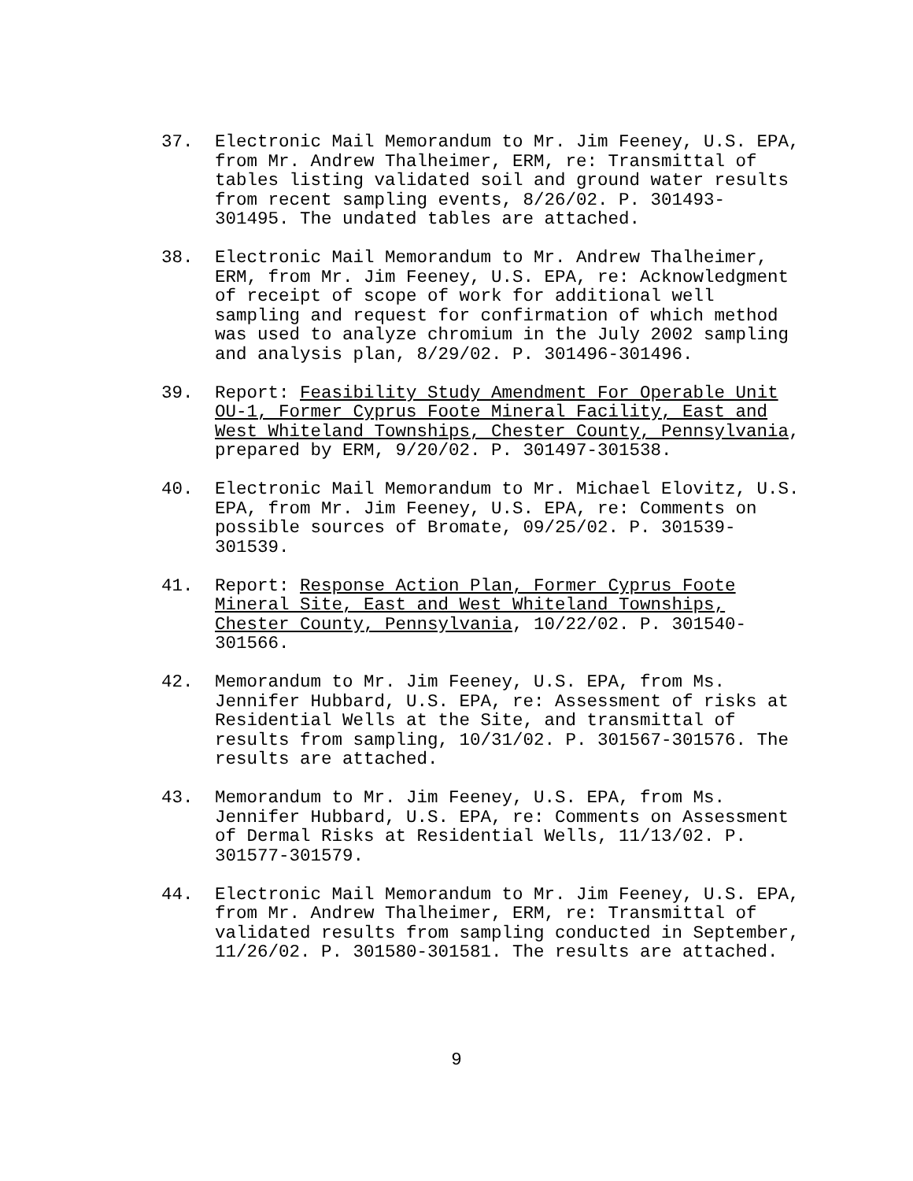37. Electronic Mail Memorandum to Mr. Jim Feeney, U.S. EPA, from Mr. Andrew Thalheimer, ERM, re: Transmittal of tables listing validated soil and ground water results from recent sampling events, 8/26/02. P. 301493- 301495. The undated tables are attached.
38. Electronic Mail Memorandum to Mr. Andrew Thalheimer, ERM, from Mr. Jim Feeney, U.S. EPA, re: Acknowledgment of receipt of scope of work for additional well sampling and request for confirmation of which method was used to analyze chromium in the July 2002 sampling and analysis plan, 8/29/02. P. 301496-301496.
39. Report: Feasibility Study Amendment For Operable Unit OU-1, Former Cyprus Foote Mineral Facility, East and West Whiteland Townships, Chester County, Pennsylvania, prepared by ERM, 9/20/02. P. 301497-301538.
40. Electronic Mail Memorandum to Mr. Michael Elovitz, U.S. EPA, from Mr. Jim Feeney, U.S. EPA, re: Comments on possible sources of Bromate, 09/25/02. P. 301539- 301539.
41. Report: Response Action Plan, Former Cyprus Foote Mineral Site, East and West Whiteland Townships, Chester County, Pennsylvania, 10/22/02. P. 301540- 301566.
42. Memorandum to Mr. Jim Feeney, U.S. EPA, from Ms. Jennifer Hubbard, U.S. EPA, re: Assessment of risks at Residential Wells at the Site, and transmittal of results from sampling, 10/31/02. P. 301567-301576. The results are attached.
43. Memorandum to Mr. Jim Feeney, U.S. EPA, from Ms. Jennifer Hubbard, U.S. EPA, re: Comments on Assessment of Dermal Risks at Residential Wells, 11/13/02. P. 301577-301579.
44. Electronic Mail Memorandum to Mr. Jim Feeney, U.S. EPA, from Mr. Andrew Thalheimer, ERM, re: Transmittal of validated results from sampling conducted in September, 11/26/02. P. 301580-301581. The results are attached.
9